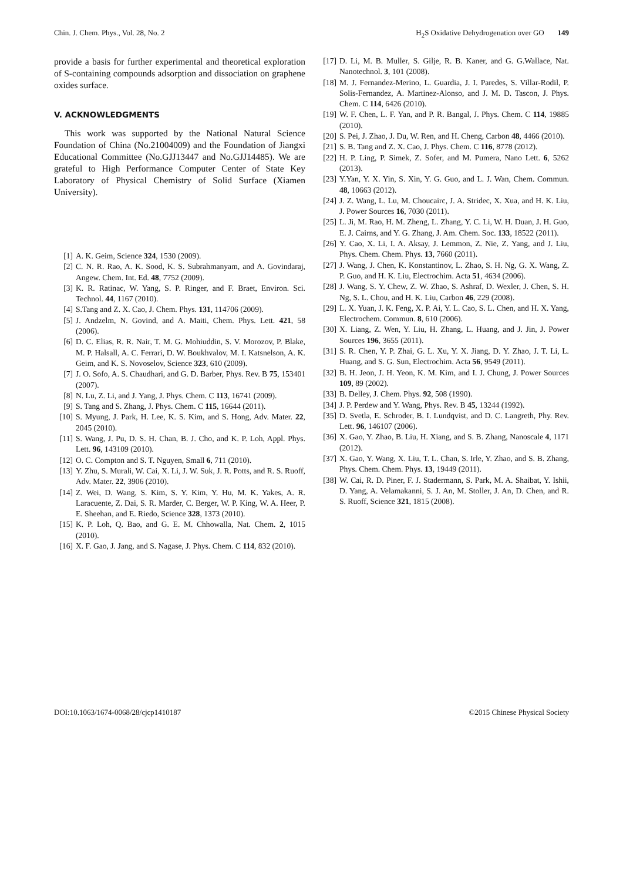Chin. J. Chem. Phys., Vol. 28, No. 2 H<sub>2</sub>S Oxidative Dehydrogenation over GO 149
provide a basis for further experimental and theoretical exploration of S-containing compounds adsorption and dissociation on graphene oxides surface.
V. ACKNOWLEDGMENTS
This work was supported by the National Natural Science Foundation of China (No.21004009) and the Foundation of Jiangxi Educational Committee (No.GJJ13447 and No.GJJ14485). We are grateful to High Performance Computer Center of State Key Laboratory of Physical Chemistry of Solid Surface (Xiamen University).
[1] A. K. Geim, Science 324, 1530 (2009).
[2] C. N. R. Rao, A. K. Sood, K. S. Subrahmanyam, and A. Govindaraj, Angew. Chem. Int. Ed. 48, 7752 (2009).
[3] K. R. Ratinac, W. Yang, S. P. Ringer, and F. Braet, Environ. Sci. Technol. 44, 1167 (2010).
[4] S.Tang and Z. X. Cao, J. Chem. Phys. 131, 114706 (2009).
[5] J. Andzelm, N. Govind, and A. Maiti, Chem. Phys. Lett. 421, 58 (2006).
[6] D. C. Elias, R. R. Nair, T. M. G. Mohiuddin, S. V. Morozov, P. Blake, M. P. Halsall, A. C. Ferrari, D. W. Boukhvalov, M. I. Katsnelson, A. K. Geim, and K. S. Novoselov, Science 323, 610 (2009).
[7] J. O. Sofo, A. S. Chaudhari, and G. D. Barber, Phys. Rev. B 75, 153401 (2007).
[8] N. Lu, Z. Li, and J. Yang, J. Phys. Chem. C 113, 16741 (2009).
[9] S. Tang and S. Zhang, J. Phys. Chem. C 115, 16644 (2011).
[10] S. Myung, J. Park, H. Lee, K. S. Kim, and S. Hong, Adv. Mater. 22, 2045 (2010).
[11] S. Wang, J. Pu, D. S. H. Chan, B. J. Cho, and K. P. Loh, Appl. Phys. Lett. 96, 143109 (2010).
[12] O. C. Compton and S. T. Nguyen, Small 6, 711 (2010).
[13] Y. Zhu, S. Murali, W. Cai, X. Li, J. W. Suk, J. R. Potts, and R. S. Ruoff, Adv. Mater. 22, 3906 (2010).
[14] Z. Wei, D. Wang, S. Kim, S. Y. Kim, Y. Hu, M. K. Yakes, A. R. Laracuente, Z. Dai, S. R. Marder, C. Berger, W. P. King, W. A. Heer, P. E. Sheehan, and E. Riedo, Science 328, 1373 (2010).
[15] K. P. Loh, Q. Bao, and G. E. M. Chhowalla, Nat. Chem. 2, 1015 (2010).
[16] X. F. Gao, J. Jang, and S. Nagase, J. Phys. Chem. C 114, 832 (2010).
[17] D. Li, M. B. Muller, S. Gilje, R. B. Kaner, and G. G.Wallace, Nat. Nanotechnol. 3, 101 (2008).
[18] M. J. Fernandez-Merino, L. Guardia, J. I. Paredes, S. Villar-Rodil, P. Solis-Fernandez, A. Martinez-Alonso, and J. M. D. Tascon, J. Phys. Chem. C 114, 6426 (2010).
[19] W. F. Chen, L. F. Yan, and P. R. Bangal, J. Phys. Chem. C 114, 19885 (2010).
[20] S. Pei, J. Zhao, J. Du, W. Ren, and H. Cheng, Carbon 48, 4466 (2010).
[21] S. B. Tang and Z. X. Cao, J. Phys. Chem. C 116, 8778 (2012).
[22] H. P. Ling, P. Simek, Z. Sofer, and M. Pumera, Nano Lett. 6, 5262 (2013).
[23] Y.Yan, Y. X. Yin, S. Xin, Y. G. Guo, and L. J. Wan, Chem. Commun. 48, 10663 (2012).
[24] J. Z. Wang, L. Lu, M. Choucairc, J. A. Stridec, X. Xua, and H. K. Liu, J. Power Sources 16, 7030 (2011).
[25] L. Ji, M. Rao, H. M. Zheng, L. Zhang, Y. C. Li, W. H. Duan, J. H. Guo, E. J. Cairns, and Y. G. Zhang, J. Am. Chem. Soc. 133, 18522 (2011).
[26] Y. Cao, X. Li, I. A. Aksay, J. Lemmon, Z. Nie, Z. Yang, and J. Liu, Phys. Chem. Chem. Phys. 13, 7660 (2011).
[27] J. Wang, J. Chen, K. Konstantinov, L. Zhao, S. H. Ng, G. X. Wang, Z. P. Guo, and H. K. Liu, Electrochim. Acta 51, 4634 (2006).
[28] J. Wang, S. Y. Chew, Z. W. Zhao, S. Ashraf, D. Wexler, J. Chen, S. H. Ng, S. L. Chou, and H. K. Liu, Carbon 46, 229 (2008).
[29] L. X. Yuan, J. K. Feng, X. P. Ai, Y. L. Cao, S. L. Chen, and H. X. Yang, Electrochem. Commun. 8, 610 (2006).
[30] X. Liang, Z. Wen, Y. Liu, H. Zhang, L. Huang, and J. Jin, J. Power Sources 196, 3655 (2011).
[31] S. R. Chen, Y. P. Zhai, G. L. Xu, Y. X. Jiang, D. Y. Zhao, J. T. Li, L. Huang, and S. G. Sun, Electrochim. Acta 56, 9549 (2011).
[32] B. H. Jeon, J. H. Yeon, K. M. Kim, and I. J. Chung, J. Power Sources 109, 89 (2002).
[33] B. Delley, J. Chem. Phys. 92, 508 (1990).
[34] J. P. Perdew and Y. Wang, Phys. Rev. B 45, 13244 (1992).
[35] D. Svetla, E. Schroder, B. I. Lundqvist, and D. C. Langreth, Phy. Rev. Lett. 96, 146107 (2006).
[36] X. Gao, Y. Zhao, B. Liu, H. Xiang, and S. B. Zhang, Nanoscale 4, 1171 (2012).
[37] X. Gao, Y. Wang, X. Liu, T. L. Chan, S. Irle, Y. Zhao, and S. B. Zhang, Phys. Chem. Chem. Phys. 13, 19449 (2011).
[38] W. Cai, R. D. Piner, F. J. Stadermann, S. Park, M. A. Shaibat, Y. Ishii, D. Yang, A. Velamakanni, S. J. An, M. Stoller, J. An, D. Chen, and R. S. Ruoff, Science 321, 1815 (2008).
DOI:10.1063/1674-0068/28/cjcp1410187 ©2015 Chinese Physical Society